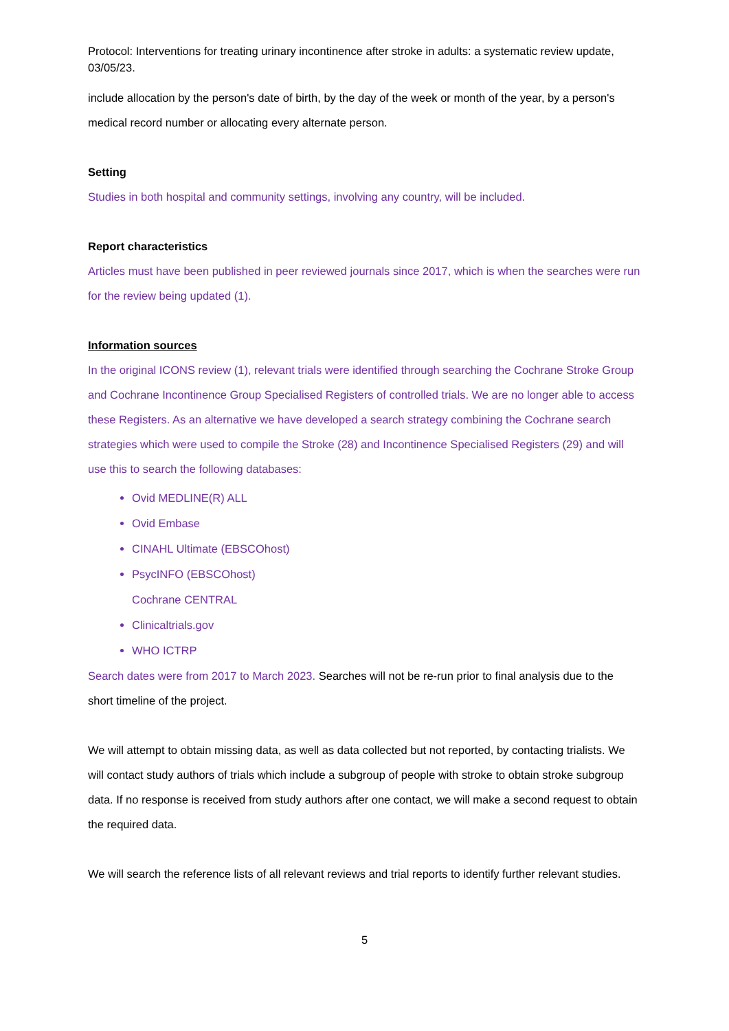Protocol: Interventions for treating urinary incontinence after stroke in adults: a systematic review update, 03/05/23.
include allocation by the person's date of birth, by the day of the week or month of the year, by a person's medical record number or allocating every alternate person.
Setting
Studies in both hospital and community settings, involving any country, will be included.
Report characteristics
Articles must have been published in peer reviewed journals since 2017, which is when the searches were run for the review being updated (1).
Information sources
In the original ICONS review (1), relevant trials were identified through searching the Cochrane Stroke Group and Cochrane Incontinence Group Specialised Registers of controlled trials. We are no longer able to access these Registers. As an alternative we have developed a search strategy combining the Cochrane search strategies which were used to compile the Stroke (28) and Incontinence Specialised Registers (29) and will use this to search the following databases:
Ovid MEDLINE(R) ALL
Ovid Embase
CINAHL Ultimate (EBSCOhost)
PsycINFO (EBSCOhost)
Cochrane CENTRAL
Clinicaltrials.gov
WHO ICTRP
Search dates were from 2017 to March 2023. Searches will not be re-run prior to final analysis due to the short timeline of the project.
We will attempt to obtain missing data, as well as data collected but not reported, by contacting trialists. We will contact study authors of trials which include a subgroup of people with stroke to obtain stroke subgroup data. If no response is received from study authors after one contact, we will make a second request to obtain the required data.
We will search the reference lists of all relevant reviews and trial reports to identify further relevant studies.
5